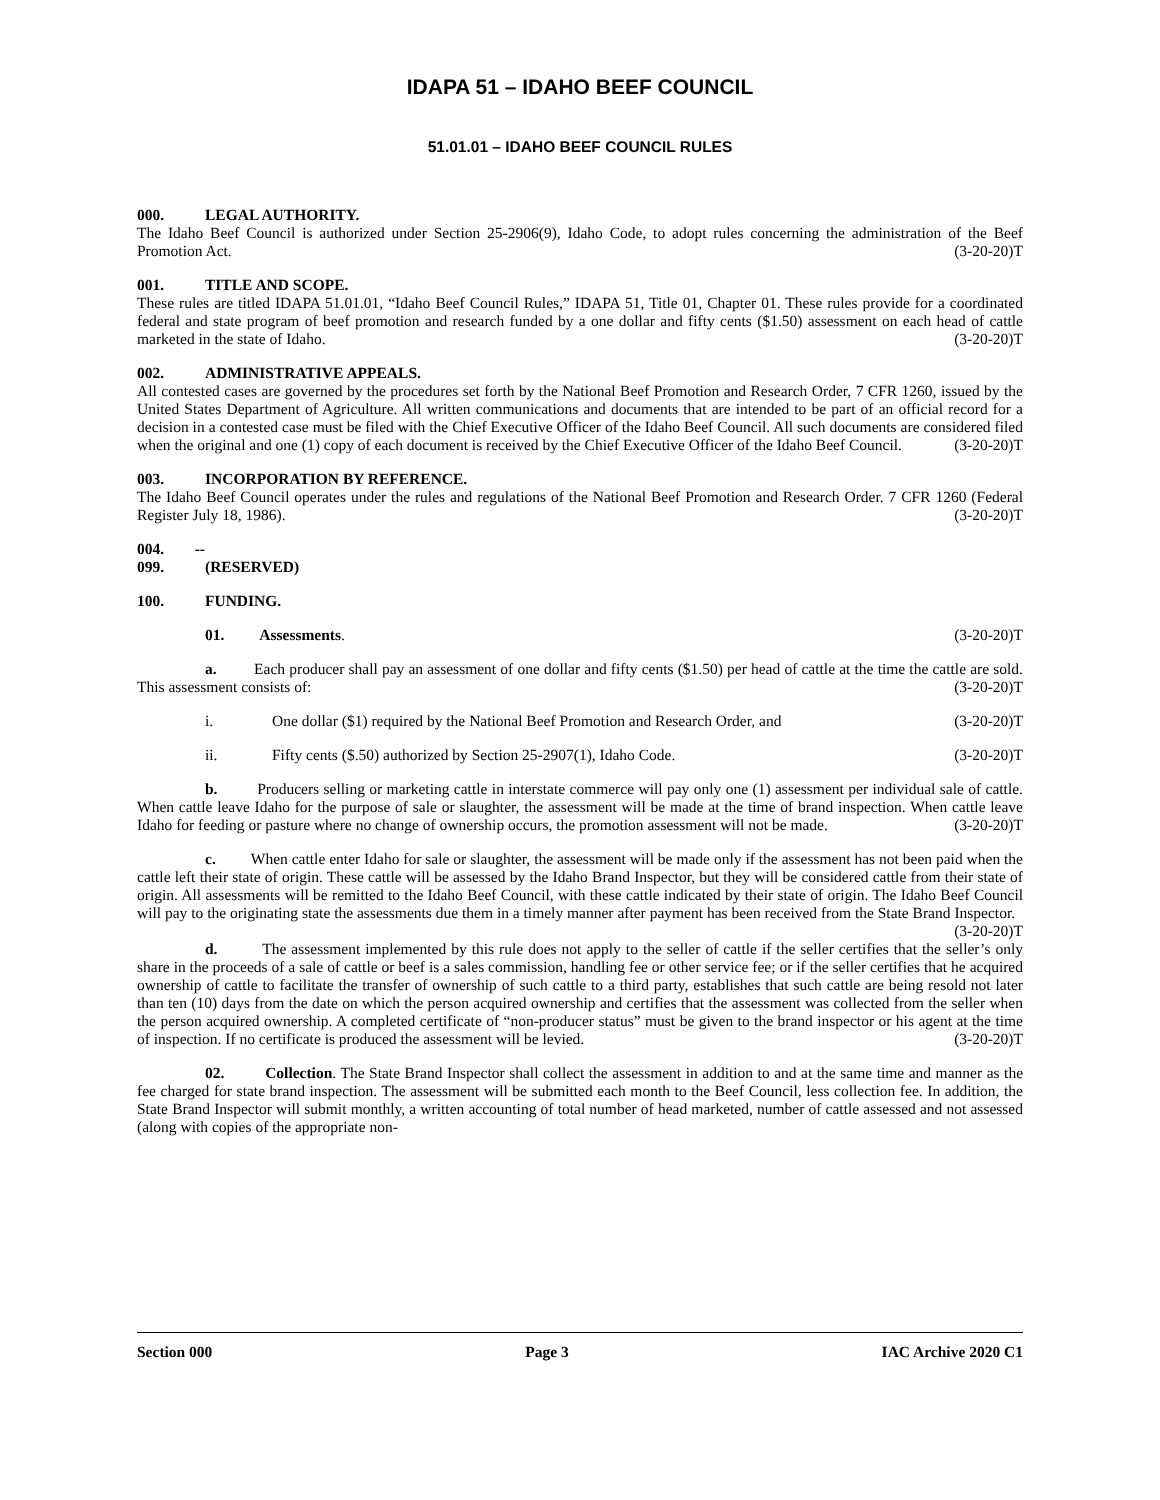IDAPA 51 – IDAHO BEEF COUNCIL
51.01.01 – IDAHO BEEF COUNCIL RULES
000. LEGAL AUTHORITY.
The Idaho Beef Council is authorized under Section 25-2906(9), Idaho Code, to adopt rules concerning the administration of the Beef Promotion Act. (3-20-20)T
001. TITLE AND SCOPE.
These rules are titled IDAPA 51.01.01, “Idaho Beef Council Rules,” IDAPA 51, Title 01, Chapter 01. These rules provide for a coordinated federal and state program of beef promotion and research funded by a one dollar and fifty cents ($1.50) assessment on each head of cattle marketed in the state of Idaho. (3-20-20)T
002. ADMINISTRATIVE APPEALS.
All contested cases are governed by the procedures set forth by the National Beef Promotion and Research Order, 7 CFR 1260, issued by the United States Department of Agriculture. All written communications and documents that are intended to be part of an official record for a decision in a contested case must be filed with the Chief Executive Officer of the Idaho Beef Council. All such documents are considered filed when the original and one (1) copy of each document is received by the Chief Executive Officer of the Idaho Beef Council. (3-20-20)T
003. INCORPORATION BY REFERENCE.
The Idaho Beef Council operates under the rules and regulations of the National Beef Promotion and Research Order. 7 CFR 1260 (Federal Register July 18, 1986). (3-20-20)T
004. -- 099. (RESERVED)
100. FUNDING.
01. Assessments. (3-20-20)T
a. Each producer shall pay an assessment of one dollar and fifty cents ($1.50) per head of cattle at the time the cattle are sold. This assessment consists of: (3-20-20)T
i. One dollar ($1) required by the National Beef Promotion and Research Order, and (3-20-20)T
ii. Fifty cents ($.50) authorized by Section 25-2907(1), Idaho Code. (3-20-20)T
b. Producers selling or marketing cattle in interstate commerce will pay only one (1) assessment per individual sale of cattle. When cattle leave Idaho for the purpose of sale or slaughter, the assessment will be made at the time of brand inspection. When cattle leave Idaho for feeding or pasture where no change of ownership occurs, the promotion assessment will not be made. (3-20-20)T
c. When cattle enter Idaho for sale or slaughter, the assessment will be made only if the assessment has not been paid when the cattle left their state of origin. These cattle will be assessed by the Idaho Brand Inspector, but they will be considered cattle from their state of origin. All assessments will be remitted to the Idaho Beef Council, with these cattle indicated by their state of origin. The Idaho Beef Council will pay to the originating state the assessments due them in a timely manner after payment has been received from the State Brand Inspector. (3-20-20)T
d. The assessment implemented by this rule does not apply to the seller of cattle if the seller certifies that the seller’s only share in the proceeds of a sale of cattle or beef is a sales commission, handling fee or other service fee; or if the seller certifies that he acquired ownership of cattle to facilitate the transfer of ownership of such cattle to a third party, establishes that such cattle are being resold not later than ten (10) days from the date on which the person acquired ownership and certifies that the assessment was collected from the seller when the person acquired ownership. A completed certificate of “non-producer status” must be given to the brand inspector or his agent at the time of inspection. If no certificate is produced the assessment will be levied. (3-20-20)T
02. Collection. The State Brand Inspector shall collect the assessment in addition to and at the same time and manner as the fee charged for state brand inspection. The assessment will be submitted each month to the Beef Council, less collection fee. In addition, the State Brand Inspector will submit monthly, a written accounting of total number of head marketed, number of cattle assessed and not assessed (along with copies of the appropriate non-
Section 000 Page 3 IAC Archive 2020 C1